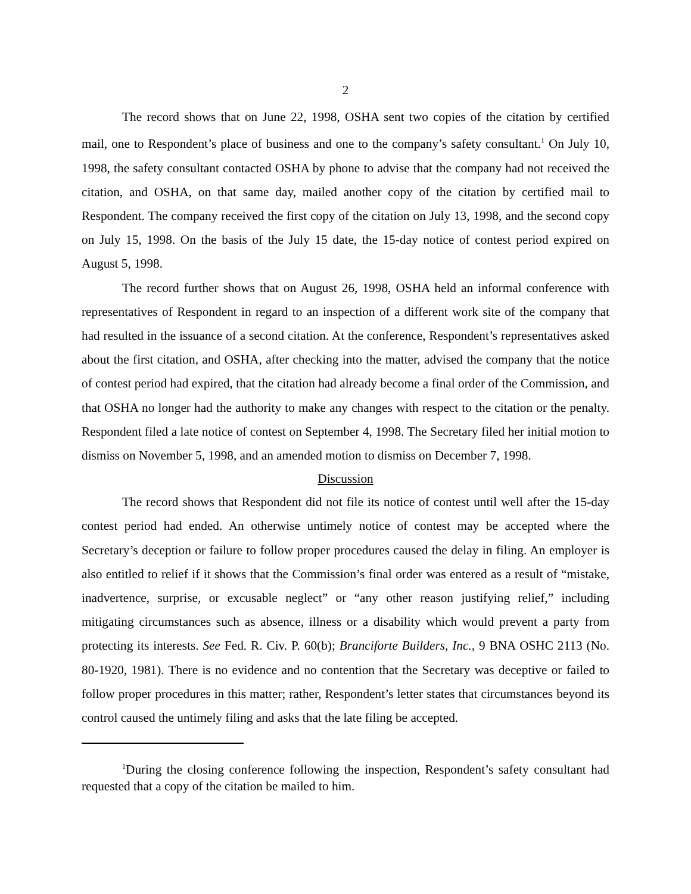2
The record shows that on June 22, 1998, OSHA sent two copies of the citation by certified mail, one to Respondent’s place of business and one to the company’s safety consultant.<sup>1</sup> On July 10, 1998, the safety consultant contacted OSHA by phone to advise that the company had not received the citation, and OSHA, on that same day, mailed another copy of the citation by certified mail to Respondent. The company received the first copy of the citation on July 13, 1998, and the second copy on July 15, 1998. On the basis of the July 15 date, the 15-day notice of contest period expired on August 5, 1998.
The record further shows that on August 26, 1998, OSHA held an informal conference with representatives of Respondent in regard to an inspection of a different work site of the company that had resulted in the issuance of a second citation. At the conference, Respondent’s representatives asked about the first citation, and OSHA, after checking into the matter, advised the company that the notice of contest period had expired, that the citation had already become a final order of the Commission, and that OSHA no longer had the authority to make any changes with respect to the citation or the penalty. Respondent filed a late notice of contest on September 4, 1998. The Secretary filed her initial motion to dismiss on November 5, 1998, and an amended motion to dismiss on December 7, 1998.
Discussion
The record shows that Respondent did not file its notice of contest until well after the 15-day contest period had ended. An otherwise untimely notice of contest may be accepted where the Secretary’s deception or failure to follow proper procedures caused the delay in filing. An employer is also entitled to relief if it shows that the Commission’s final order was entered as a result of “mistake, inadvertence, surprise, or excusable neglect” or “any other reason justifying relief,” including mitigating circumstances such as absence, illness or a disability which would prevent a party from protecting its interests. See Fed. R. Civ. P. 60(b); Branciforte Builders, Inc., 9 BNA OSHC 2113 (No. 80-1920, 1981). There is no evidence and no contention that the Secretary was deceptive or failed to follow proper procedures in this matter; rather, Respondent’s letter states that circumstances beyond its control caused the untimely filing and asks that the late filing be accepted.
<sup>1</sup> During the closing conference following the inspection, Respondent’s safety consultant had requested that a copy of the citation be mailed to him.